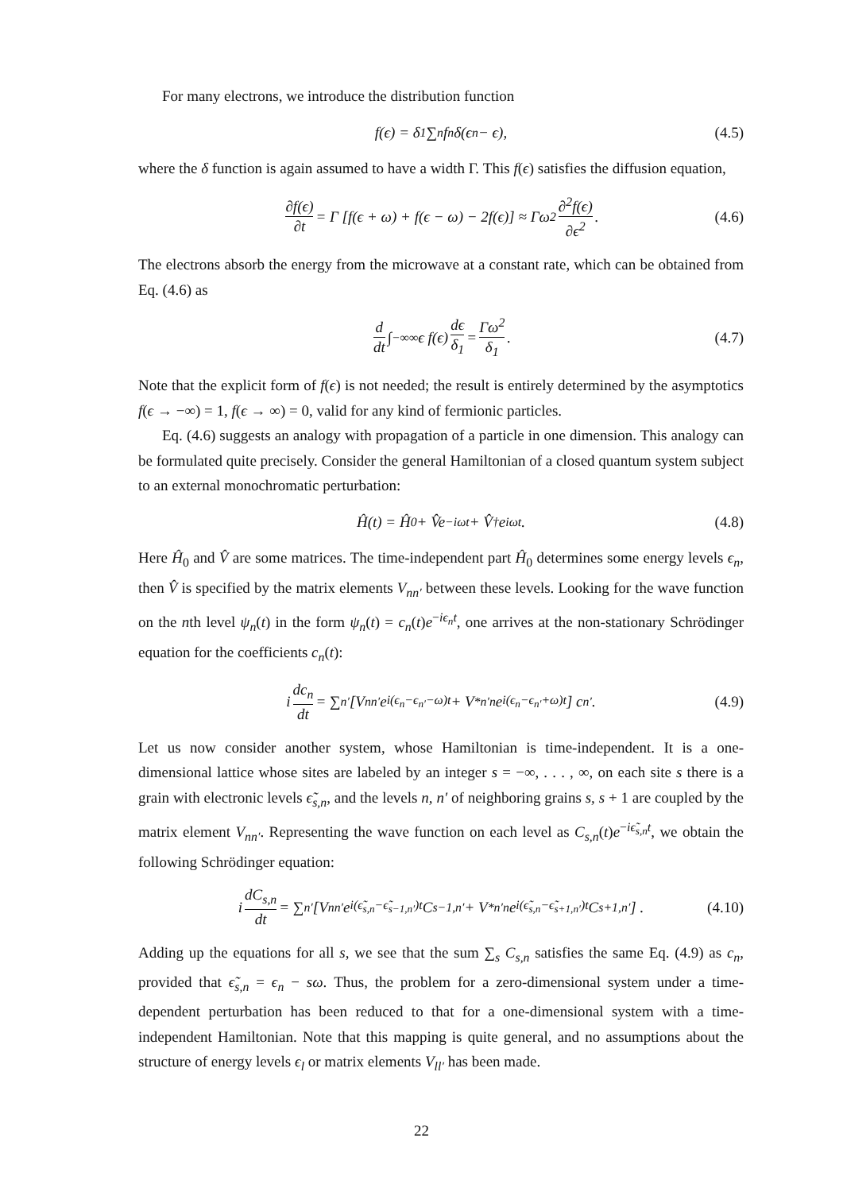For many electrons, we introduce the distribution function
f(ϵ) = δ<sub>1</sub> ∑<sub>n</sub> f<sub>n</sub>δ(ϵ<sub>n</sub> − ϵ), (4.5)
where the δ function is again assumed to have a width Γ. This f(ϵ) satisfies the diffusion equation,
∂f(ϵ) ∂t = Γ [f(ϵ + ω) + f(ϵ − ω) − 2f(ϵ)] ≈ Γω<sup>2</sup> ∂<sup>2</sup>f(ϵ) ∂ϵ<sup>2</sup>. (4.6)
The electrons absorb the energy from the microwave at a constant rate, which can be obtained from Eq. (4.6) as
d dt ∫<sub>−∞</sub><sup>∞</sup> ϵ f(ϵ) dϵ δ<sub>1</sub> = Γω<sup>2</sup> δ<sub>1</sub>. (4.7)
Note that the explicit form of f(ϵ) is not needed; the result is entirely determined by the asymptotics f(ϵ → −∞) = 1, f(ϵ → ∞) = 0, valid for any kind of fermionic particles.
Eq. (4.6) suggests an analogy with propagation of a particle in one dimension. This analogy can be formulated quite precisely. Consider the general Hamiltonian of a closed quantum system subject to an external monochromatic perturbation:
Ĥ(t) = Ĥ<sub>0</sub> + V̂e<sup>−iωt</sup> + V̂<sup>†</sup>e<sup>iωt</sup>. (4.8)
Here Ĥ<sub>0</sub> and V̂ are some matrices. The time-independent part Ĥ<sub>0</sub> determines some energy levels ϵ<sub>n</sub>, then V̂ is specified by the matrix elements V<sub>nn′</sub> between these levels. Looking for the wave function on the nth level ψ<sub>n</sub>(t) in the form ψ<sub>n</sub>(t) = c<sub>n</sub>(t)e<sup>−iϵ<sub>n</sub>t</sup>, one arrives at the non-stationary Schrödinger equation for the coefficients c<sub>n</sub>(t):
i dc<sub>n</sub> dt = ∑<sub>n′</sub> [V<sub>nn′</sub>e<sup>i(ϵ<sub>n</sub>−ϵ<sub>n′</sub>−ω)t</sup> + V<sup>*</sup><sub>n′n</sub>e<sup>i(ϵ<sub>n</sub>−ϵ<sub>n′</sub>+ω)t</sup>] c<sub>n′</sub>. (4.9)
Let us now consider another system, whose Hamiltonian is time-independent. It is a one-dimensional lattice whose sites are labeled by an integer s = −∞, . . . , ∞, on each site s there is a grain with electronic levels ϵ̃<sub>s,n</sub>, and the levels n, n′ of neighboring grains s, s + 1 are coupled by the matrix element V<sub>nn′</sub>. Representing the wave function on each level as C<sub>s,n</sub>(t)e<sup>−iϵ̃<sub>s,n</sub>t</sup>, we obtain the following Schrödinger equation:
i dC<sub>s,n</sub> dt = ∑<sub>n′</sub> [V<sub>nn′</sub>e<sup>i(ϵ̃<sub>s,n</sub>−ϵ̃<sub>s−1,n′</sub>)t</sup>C<sub>s−1,n′</sub> + V<sup>*</sup><sub>n′n</sub>e<sup>i(ϵ̃<sub>s,n</sub>−ϵ̃<sub>s+1,n′</sub>)t</sup>C<sub>s+1,n′</sub>] . (4.10)
Adding up the equations for all s, we see that the sum ∑<sub>s</sub> C<sub>s,n</sub> satisfies the same Eq. (4.9) as c<sub>n</sub>, provided that ϵ̃<sub>s,n</sub> = ϵ<sub>n</sub> − sω. Thus, the problem for a zero-dimensional system under a time-dependent perturbation has been reduced to that for a one-dimensional system with a time-independent Hamiltonian. Note that this mapping is quite general, and no assumptions about the structure of energy levels ϵ<sub>l</sub> or matrix elements V<sub>ll′</sub> has been made.
22